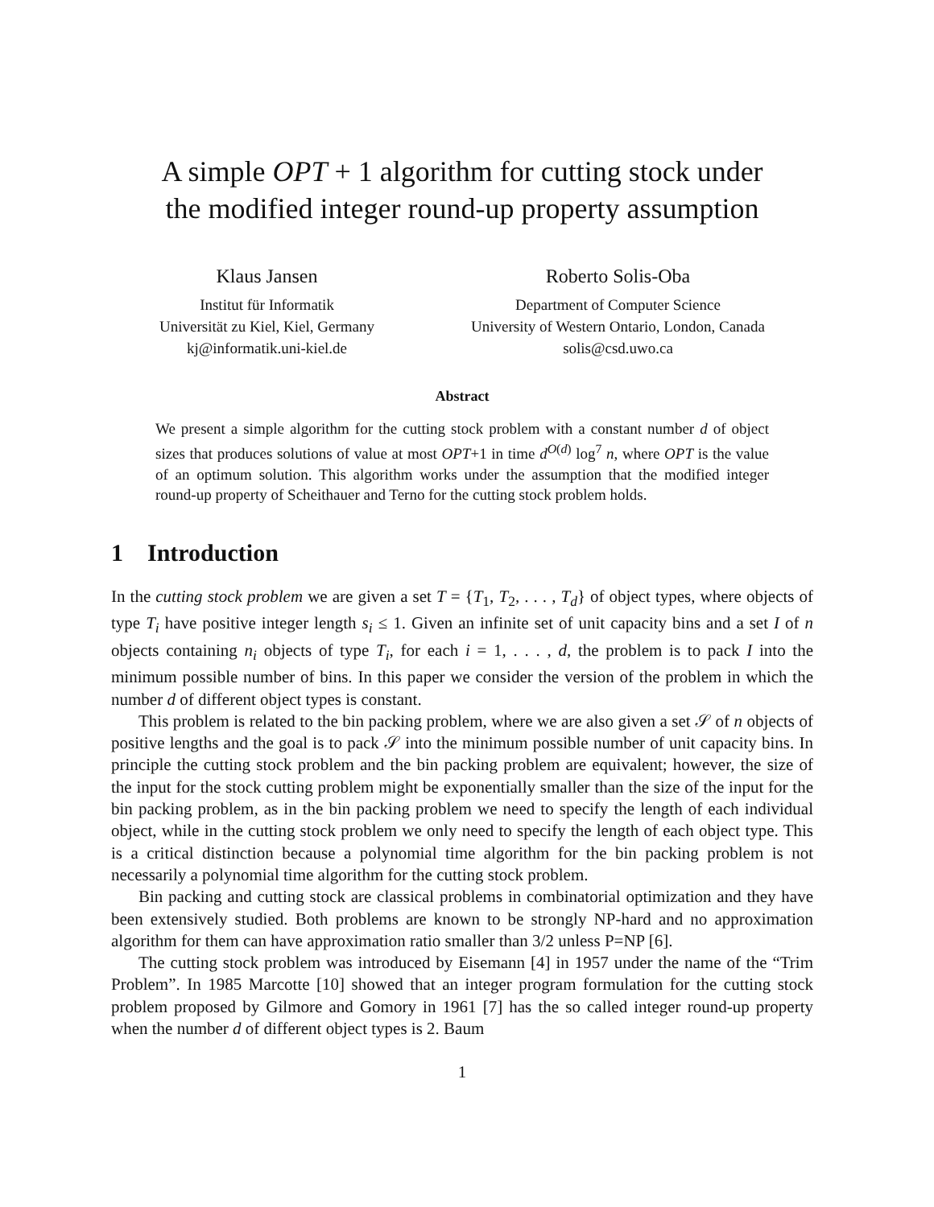A simple OPT + 1 algorithm for cutting stock under
the modified integer round-up property assumption
Klaus Jansen
Institut für Informatik
Universität zu Kiel, Kiel, Germany
kj@informatik.uni-kiel.de
Roberto Solis-Oba
Department of Computer Science
University of Western Ontario, London, Canada
solis@csd.uwo.ca
Abstract
We present a simple algorithm for the cutting stock problem with a constant number d of object sizes that produces solutions of value at most OPT+1 in time d<sup>O(d)</sup> log<sup>7</sup> n, where OPT is the value of an optimum solution. This algorithm works under the assumption that the modified integer round-up property of Scheithauer and Terno for the cutting stock problem holds.
1 Introduction
In the cutting stock problem we are given a set T = {T<sub>1</sub>, T<sub>2</sub>, . . . , T<sub>d</sub>} of object types, where objects of type T<sub>i</sub> have positive integer length s<sub>i</sub> ≤ 1. Given an infinite set of unit capacity bins and a set I of n objects containing n<sub>i</sub> objects of type T<sub>i</sub>, for each i = 1, . . . , d, the problem is to pack I into the minimum possible number of bins. In this paper we consider the version of the problem in which the number d of different object types is constant.
This problem is related to the bin packing problem, where we are also given a set 𝒮 of n objects of positive lengths and the goal is to pack 𝒮 into the minimum possible number of unit capacity bins. In principle the cutting stock problem and the bin packing problem are equivalent; however, the size of the input for the stock cutting problem might be exponentially smaller than the size of the input for the bin packing problem, as in the bin packing problem we need to specify the length of each individual object, while in the cutting stock problem we only need to specify the length of each object type. This is a critical distinction because a polynomial time algorithm for the bin packing problem is not necessarily a polynomial time algorithm for the cutting stock problem.
Bin packing and cutting stock are classical problems in combinatorial optimization and they have been extensively studied. Both problems are known to be strongly NP-hard and no approximation algorithm for them can have approximation ratio smaller than 3/2 unless P=NP [6].
The cutting stock problem was introduced by Eisemann [4] in 1957 under the name of the “Trim Problem”. In 1985 Marcotte [10] showed that an integer program formulation for the cutting stock problem proposed by Gilmore and Gomory in 1961 [7] has the so called integer round-up property when the number d of different object types is 2. Baum
1